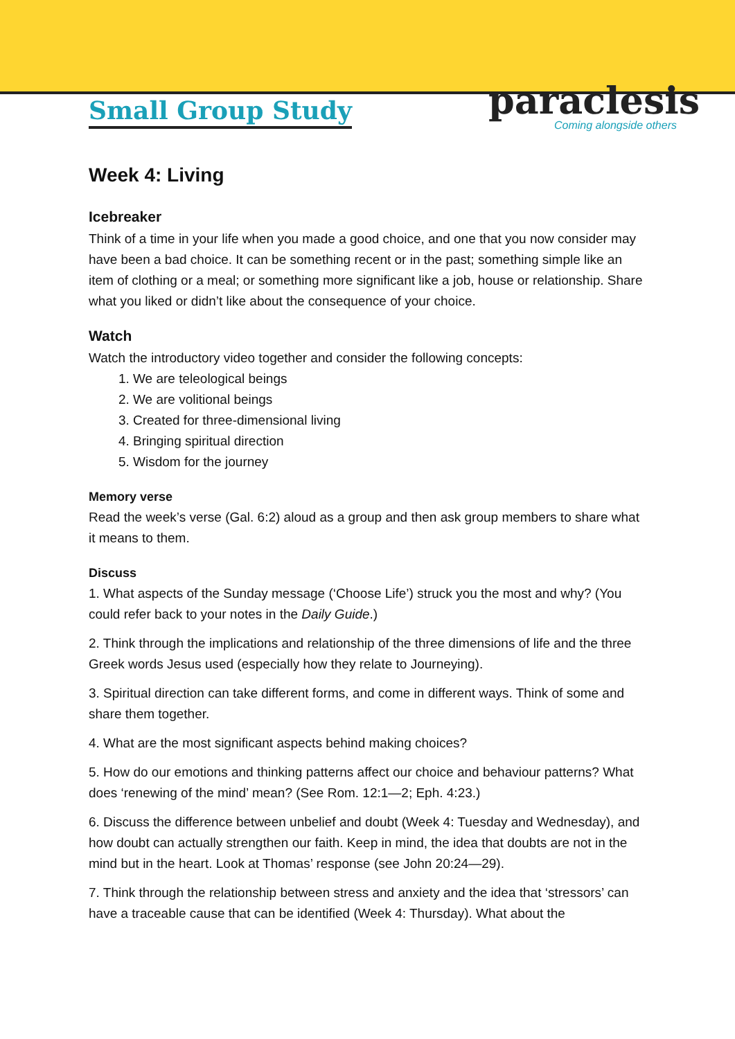Small Group Study
paraclesis
Coming alongside others
Week 4: Living
Icebreaker
Think of a time in your life when you made a good choice, and one that you now consider may have been a bad choice. It can be something recent or in the past; something simple like an item of clothing or a meal; or something more significant like a job, house or relationship. Share what you liked or didn’t like about the consequence of your choice.
Watch
Watch the introductory video together and consider the following concepts:
1. We are teleological beings
2. We are volitional beings
3. Created for three-dimensional living
4. Bringing spiritual direction
5. Wisdom for the journey
Memory verse
Read the week’s verse (Gal. 6:2) aloud as a group and then ask group members to share what it means to them.
Discuss
1. What aspects of the Sunday message (‘Choose Life’) struck you the most and why? (You could refer back to your notes in the Daily Guide.)
2. Think through the implications and relationship of the three dimensions of life and the three Greek words Jesus used (especially how they relate to Journeying).
3. Spiritual direction can take different forms, and come in different ways. Think of some and share them together.
4. What are the most significant aspects behind making choices?
5. How do our emotions and thinking patterns affect our choice and behaviour patterns? What does ‘renewing of the mind’ mean? (See Rom. 12:1—2; Eph. 4:23.)
6. Discuss the difference between unbelief and doubt (Week 4: Tuesday and Wednesday), and how doubt can actually strengthen our faith. Keep in mind, the idea that doubts are not in the mind but in the heart. Look at Thomas’ response (see John 20:24—29).
7. Think through the relationship between stress and anxiety and the idea that ‘stressors’ can have a traceable cause that can be identified (Week 4: Thursday). What about the